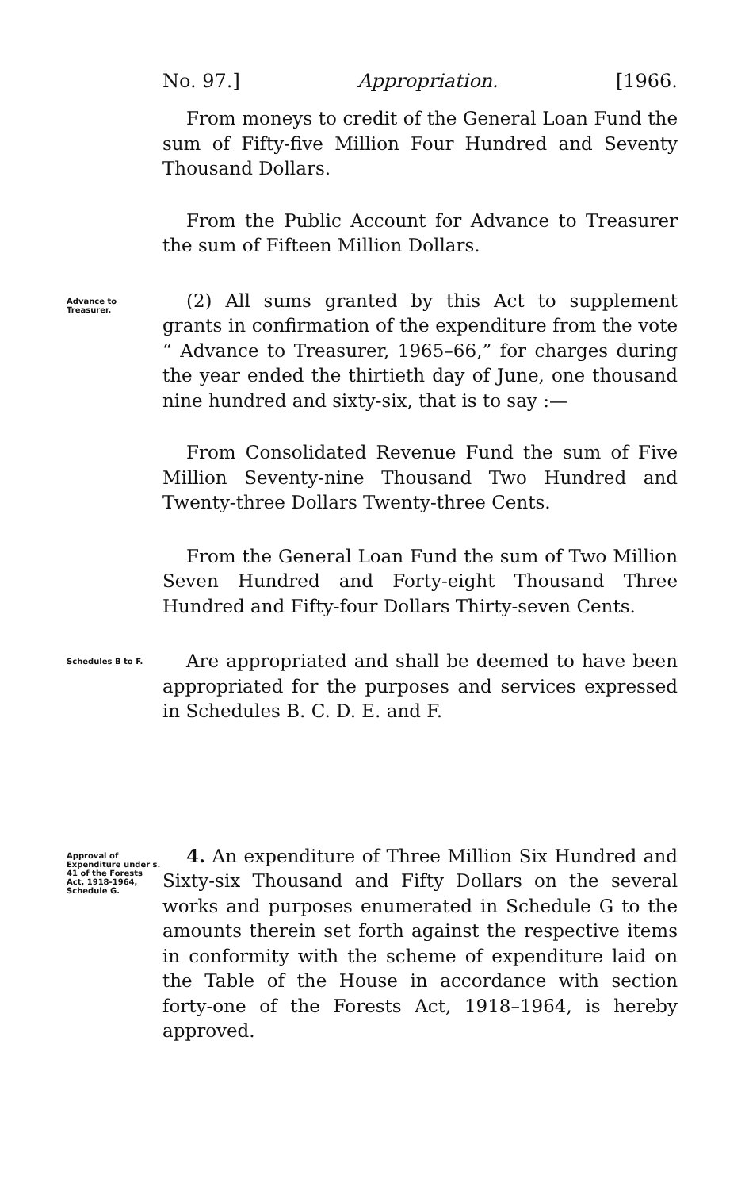No. 97.] Appropriation. [1966.
From moneys to credit of the General Loan Fund the sum of Fifty-five Million Four Hundred and Seventy Thousand Dollars.
From the Public Account for Advance to Treasurer the sum of Fifteen Million Dollars.
Advance to Treasurer.
(2) All sums granted by this Act to supplement grants in confirmation of the expenditure from the vote “ Advance to Treasurer, 1965–66,” for charges during the year ended the thirtieth day of June, one thousand nine hundred and sixty-six, that is to say :—
From Consolidated Revenue Fund the sum of Five Million Seventy-nine Thousand Two Hundred and Twenty-three Dollars Twenty-three Cents.
From the General Loan Fund the sum of Two Million Seven Hundred and Forty-eight Thousand Three Hundred and Fifty-four Dollars Thirty-seven Cents.
Schedules B to F.
Are appropriated and shall be deemed to have been appropriated for the purposes and services expressed in Schedules B. C. D. E. and F.
Approval of Expenditure under s. 41 of the Forests Act, 1918-1964, Schedule G.
4. An expenditure of Three Million Six Hundred and Sixty-six Thousand and Fifty Dollars on the several works and purposes enumerated in Schedule G to the amounts therein set forth against the respective items in conformity with the scheme of expenditure laid on the Table of the House in accordance with section forty-one of the Forests Act, 1918–1964, is hereby approved.